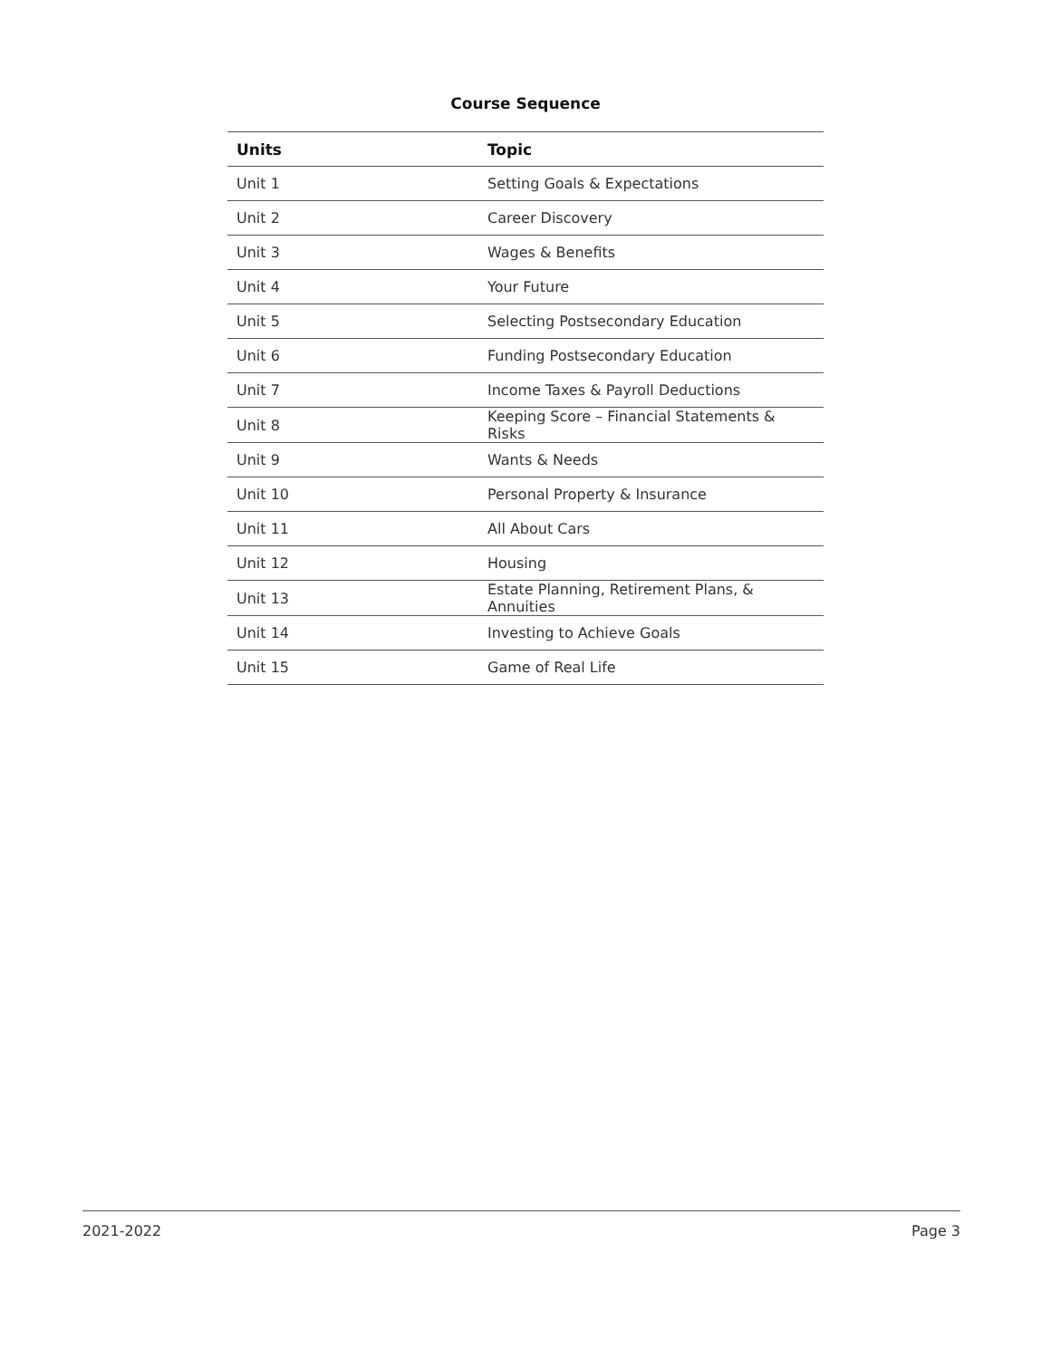Course Sequence
| Units | Topic |
| --- | --- |
| Unit 1 | Setting Goals & Expectations |
| Unit 2 | Career Discovery |
| Unit 3 | Wages & Benefits |
| Unit 4 | Your Future |
| Unit 5 | Selecting Postsecondary Education |
| Unit 6 | Funding Postsecondary Education |
| Unit 7 | Income Taxes & Payroll Deductions |
| Unit 8 | Keeping Score – Financial Statements & Risks |
| Unit 9 | Wants & Needs |
| Unit 10 | Personal Property & Insurance |
| Unit 11 | All About Cars |
| Unit 12 | Housing |
| Unit 13 | Estate Planning, Retirement Plans, & Annuities |
| Unit 14 | Investing to Achieve Goals |
| Unit 15 | Game of Real Life |
2021-2022 Page 3